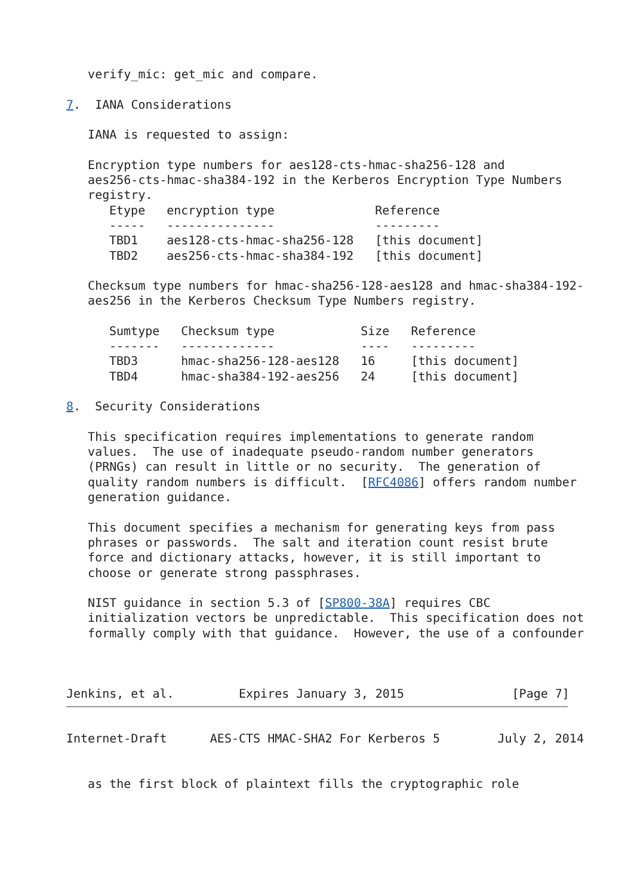verify_mic: get_mic and compare.

7.  IANA Considerations

   IANA is requested to assign:

   Encryption type numbers for aes128-cts-hmac-sha256-128 and
   aes256-cts-hmac-sha384-192 in the Kerberos Encryption Type Numbers
   registry.
| Etype | encryption type | Reference |
| --- | --- | --- |
| ----- | --------------- | --------- |
| TBD1 | aes128-cts-hmac-sha256-128 | [this document] |
| TBD2 | aes256-cts-hmac-sha384-192 | [this document] |
   Checksum type numbers for hmac-sha256-128-aes128 and hmac-sha384-192-
   aes256 in the Kerberos Checksum Type Numbers registry.
| Sumtype | Checksum type | Size | Reference |
| --- | --- | --- | --- |
| ------- | ------------- | ---- | --------- |
| TBD3 | hmac-sha256-128-aes128 | 16 | [this document] |
| TBD4 | hmac-sha384-192-aes256 | 24 | [this document] |
8.  Security Considerations

   This specification requires implementations to generate random
   values.  The use of inadequate pseudo-random number generators
   (PRNGs) can result in little or no security.  The generation of
   quality random numbers is difficult.  [RFC4086] offers random number
   generation guidance.

   This document specifies a mechanism for generating keys from pass
   phrases or passwords.  The salt and iteration count resist brute
   force and dictionary attacks, however, it is still important to
   choose or generate strong passphrases.

   NIST guidance in section 5.3 of [SP800-38A] requires CBC
   initialization vectors be unpredictable.  This specification does not
   formally comply with that guidance.  However, the use of a confounder



Jenkins, et al.         Expires January 3, 2015               [Page 7]
Internet-Draft      AES-CTS HMAC-SHA2 For Kerberos 5        July 2, 2014


   as the first block of plaintext fills the cryptographic role